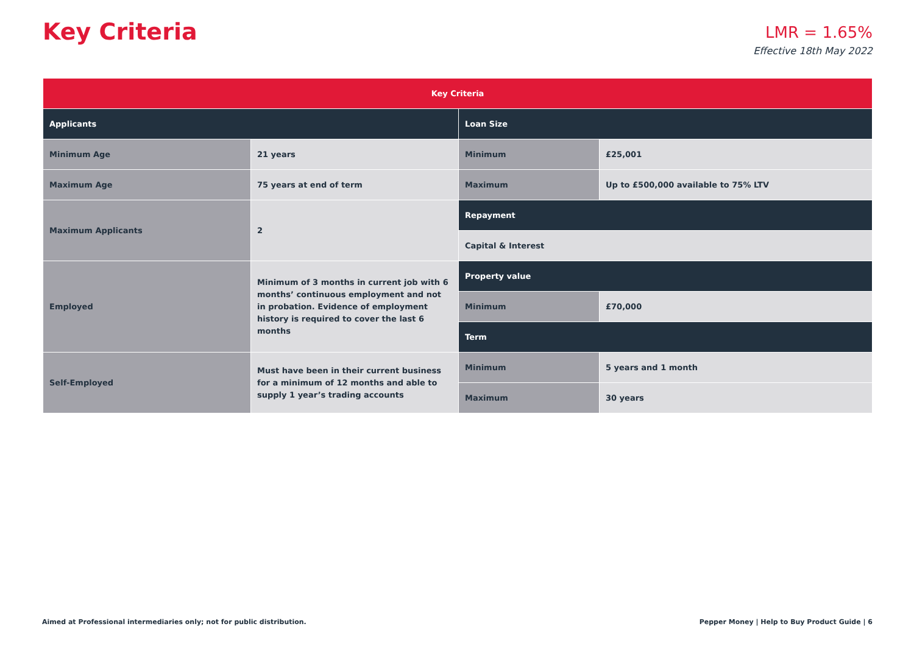Key Criteria
LMR = 1.65%
Effective 18th May 2022
| Key Criteria | | | |
| --- | --- | --- | --- |
| Applicants | | Loan Size | |
| Minimum Age | 21 years | Minimum | £25,001 |
| Maximum Age | 75 years at end of term | Maximum | Up to £500,000 available to 75% LTV |
| Maximum Applicants | 2 | Repayment | |
| | | Capital & Interest | |
| Employed | Minimum of 3 months in current job with 6 months’ continuous employment and not in probation. Evidence of employment history is required to cover the last 6 months | Property value | |
| | | Minimum | £70,000 |
| | | Term | |
| Self-Employed | Must have been in their current business for a minimum of 12 months and able to supply 1 year’s trading accounts | Minimum | 5 years and 1 month |
| | | Maximum | 30 years |
Aimed at Professional intermediaries only; not for public distribution. Pepper Money | Help to Buy Product Guide | 6